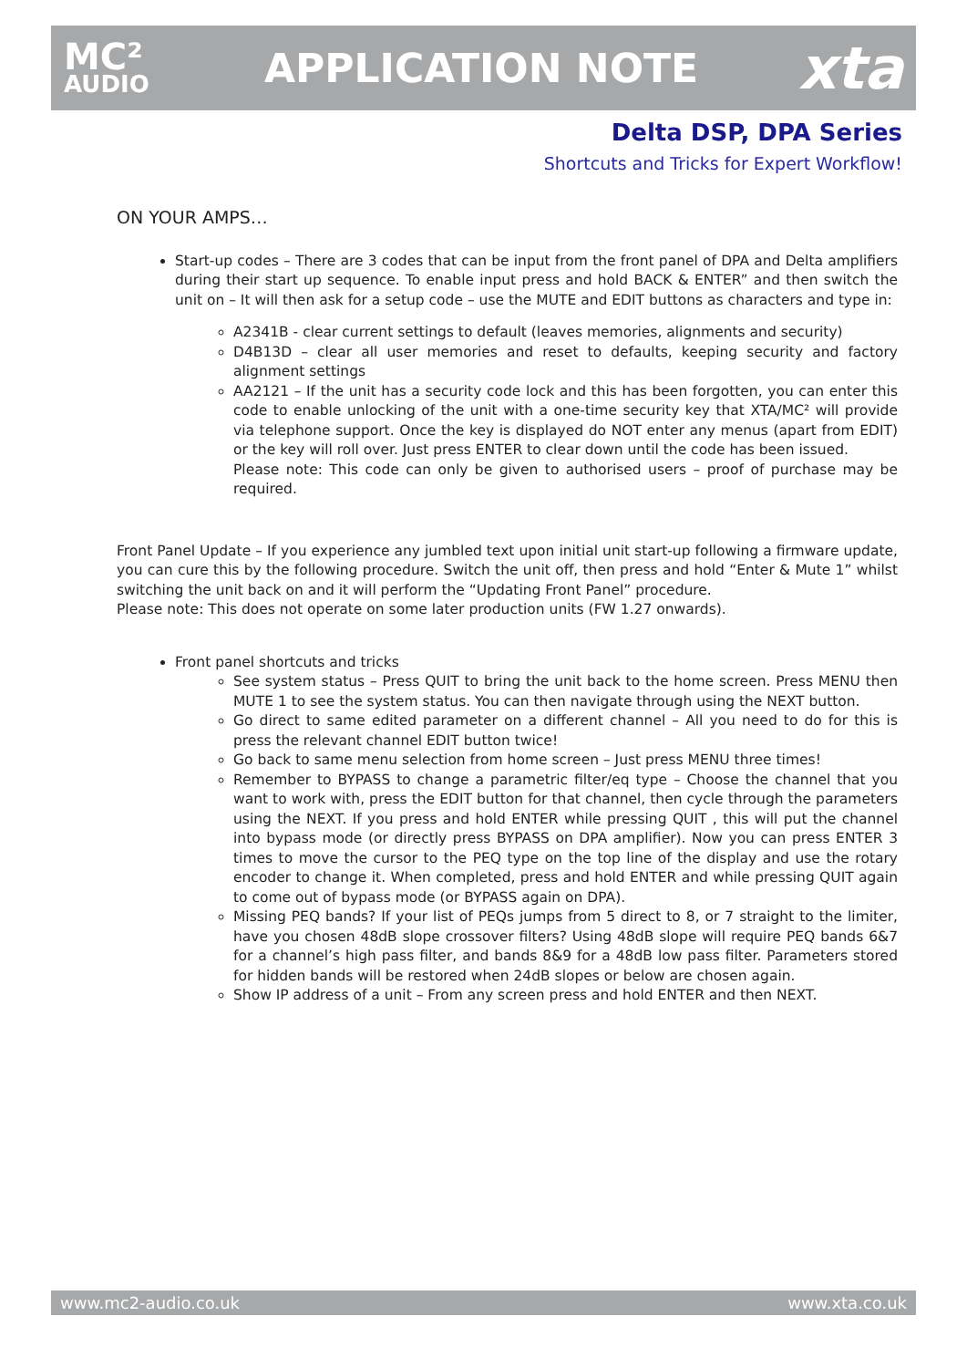MC²
AUDIO
APPLICATION NOTE
xta
Delta DSP, DPA Series
Shortcuts and Tricks for Expert Workflow!
ON YOUR AMPS…
Start-up codes – There are 3 codes that can be input from the front panel of DPA and Delta amplifiers during their start up sequence. To enable input press and hold BACK & ENTER” and then switch the unit on – It will then ask for a setup code – use the MUTE and EDIT buttons as characters and type in:
A2341B - clear current settings to default (leaves memories, alignments and security)
D4B13D – clear all user memories and reset to defaults, keeping security and factory alignment settings
AA2121 – If the unit has a security code lock and this has been forgotten, you can enter this code to enable unlocking of the unit with a one-time security key that XTA/MC² will provide via telephone support. Once the key is displayed do NOT enter any menus (apart from EDIT) or the key will roll over. Just press ENTER to clear down until the code has been issued.
Please note: This code can only be given to authorised users – proof of purchase may be required.
Front Panel Update – If you experience any jumbled text upon initial unit start-up following a firmware update, you can cure this by the following procedure. Switch the unit off, then press and hold “Enter & Mute 1” whilst switching the unit back on and it will perform the “Updating Front Panel” procedure.
Please note: This does not operate on some later production units (FW 1.27 onwards).
Front panel shortcuts and tricks
See system status – Press QUIT to bring the unit back to the home screen. Press MENU then MUTE 1 to see the system status. You can then navigate through using the NEXT button.
Go direct to same edited parameter on a different channel – All you need to do for this is press the relevant channel EDIT button twice!
Go back to same menu selection from home screen – Just press MENU three times!
Remember to BYPASS to change a parametric filter/eq type – Choose the channel that you want to work with, press the EDIT button for that channel, then cycle through the parameters using the NEXT. If you press and hold ENTER while pressing QUIT , this will put the channel into bypass mode (or directly press BYPASS on DPA amplifier). Now you can press ENTER 3 times to move the cursor to the PEQ type on the top line of the display and use the rotary encoder to change it. When completed, press and hold ENTER and while pressing QUIT again to come out of bypass mode (or BYPASS again on DPA).
Missing PEQ bands? If your list of PEQs jumps from 5 direct to 8, or 7 straight to the limiter, have you chosen 48dB slope crossover filters? Using 48dB slope will require PEQ bands 6&7 for a channel’s high pass filter, and bands 8&9 for a 48dB low pass filter. Parameters stored for hidden bands will be restored when 24dB slopes or below are chosen again.
Show IP address of a unit – From any screen press and hold ENTER and then NEXT.
www.mc2-audio.co.uk www.xta.co.uk